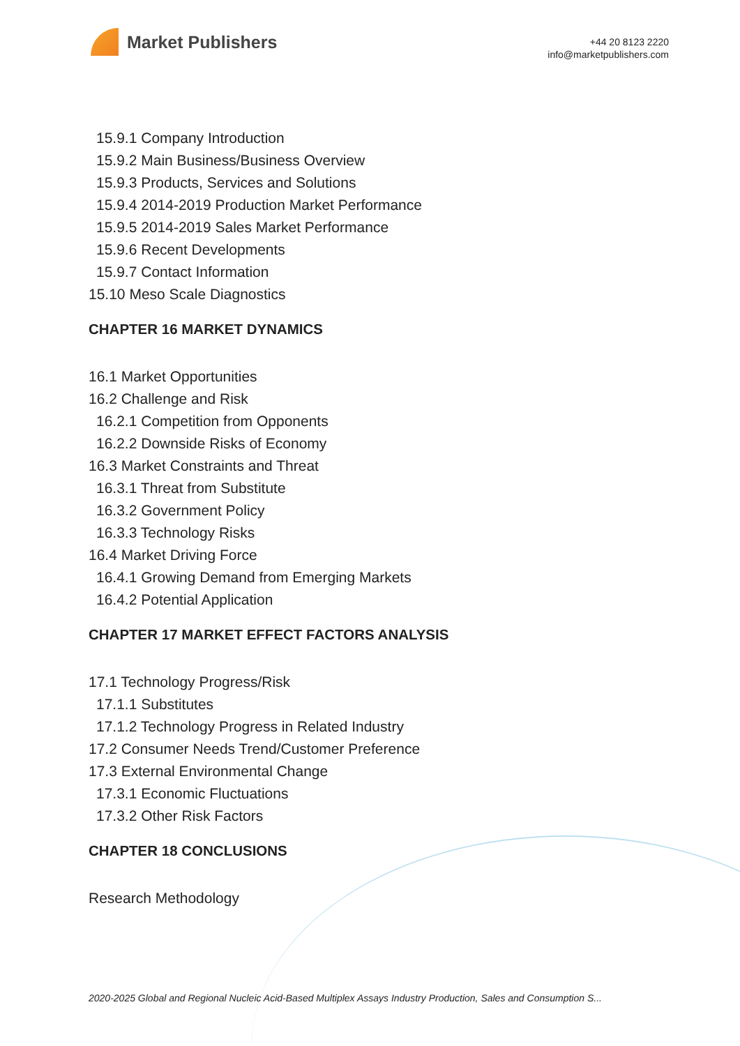Market Publishers
+44 20 8123 2220
info@marketpublishers.com
15.9.1 Company Introduction
15.9.2 Main Business/Business Overview
15.9.3 Products, Services and Solutions
15.9.4 2014-2019 Production Market Performance
15.9.5 2014-2019 Sales Market Performance
15.9.6 Recent Developments
15.9.7 Contact Information
15.10 Meso Scale Diagnostics
CHAPTER 16 MARKET DYNAMICS
16.1 Market Opportunities
16.2 Challenge and Risk
16.2.1 Competition from Opponents
16.2.2 Downside Risks of Economy
16.3 Market Constraints and Threat
16.3.1 Threat from Substitute
16.3.2 Government Policy
16.3.3 Technology Risks
16.4 Market Driving Force
16.4.1 Growing Demand from Emerging Markets
16.4.2 Potential Application
CHAPTER 17 MARKET EFFECT FACTORS ANALYSIS
17.1 Technology Progress/Risk
17.1.1 Substitutes
17.1.2 Technology Progress in Related Industry
17.2 Consumer Needs Trend/Customer Preference
17.3 External Environmental Change
17.3.1 Economic Fluctuations
17.3.2 Other Risk Factors
CHAPTER 18 CONCLUSIONS
Research Methodology
2020-2025 Global and Regional Nucleic Acid-Based Multiplex Assays Industry Production, Sales and Consumption S...